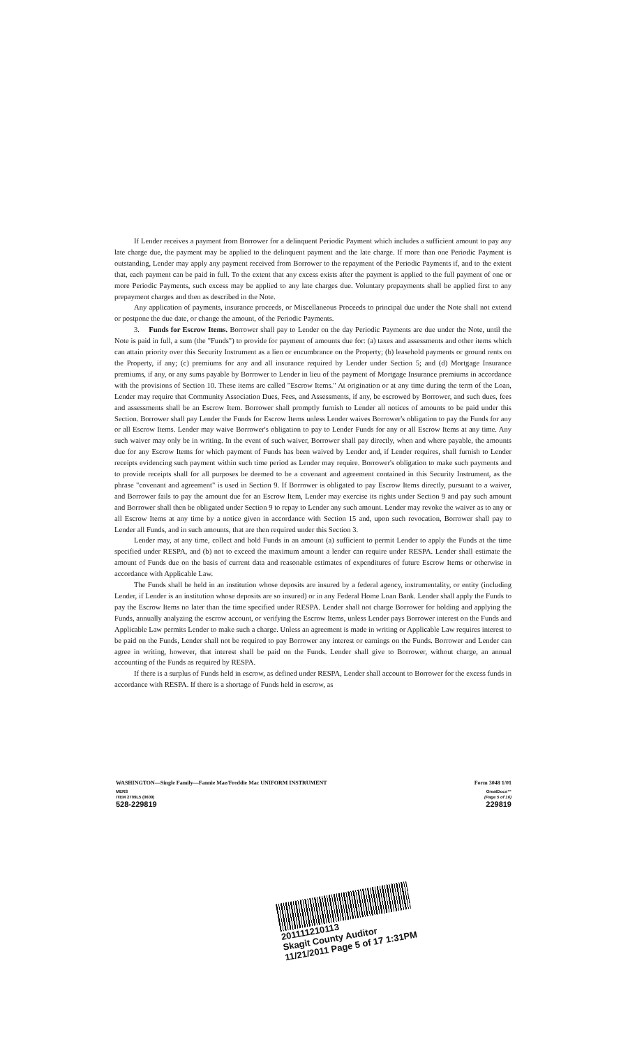If Lender receives a payment from Borrower for a delinquent Periodic Payment which includes a sufficient amount to pay any late charge due, the payment may be applied to the delinquent payment and the late charge. If more than one Periodic Payment is outstanding, Lender may apply any payment received from Borrower to the repayment of the Periodic Payments if, and to the extent that, each payment can be paid in full. To the extent that any excess exists after the payment is applied to the full payment of one or more Periodic Payments, such excess may be applied to any late charges due. Voluntary prepayments shall be applied first to any prepayment charges and then as described in the Note.
Any application of payments, insurance proceeds, or Miscellaneous Proceeds to principal due under the Note shall not extend or postpone the due date, or change the amount, of the Periodic Payments.
3. Funds for Escrow Items. Borrower shall pay to Lender on the day Periodic Payments are due under the Note, until the Note is paid in full, a sum (the "Funds") to provide for payment of amounts due for: (a) taxes and assessments and other items which can attain priority over this Security Instrument as a lien or encumbrance on the Property; (b) leasehold payments or ground rents on the Property, if any; (c) premiums for any and all insurance required by Lender under Section 5; and (d) Mortgage Insurance premiums, if any, or any sums payable by Borrower to Lender in lieu of the payment of Mortgage Insurance premiums in accordance with the provisions of Section 10. These items are called "Escrow Items." At origination or at any time during the term of the Loan, Lender may require that Community Association Dues, Fees, and Assessments, if any, be escrowed by Borrower, and such dues, fees and assessments shall be an Escrow Item. Borrower shall promptly furnish to Lender all notices of amounts to be paid under this Section. Borrower shall pay Lender the Funds for Escrow Items unless Lender waives Borrower's obligation to pay the Funds for any or all Escrow Items. Lender may waive Borrower's obligation to pay to Lender Funds for any or all Escrow Items at any time. Any such waiver may only be in writing. In the event of such waiver, Borrower shall pay directly, when and where payable, the amounts due for any Escrow Items for which payment of Funds has been waived by Lender and, if Lender requires, shall furnish to Lender receipts evidencing such payment within such time period as Lender may require. Borrower's obligation to make such payments and to provide receipts shall for all purposes be deemed to be a covenant and agreement contained in this Security Instrument, as the phrase "covenant and agreement" is used in Section 9. If Borrower is obligated to pay Escrow Items directly, pursuant to a waiver, and Borrower fails to pay the amount due for an Escrow Item, Lender may exercise its rights under Section 9 and pay such amount and Borrower shall then be obligated under Section 9 to repay to Lender any such amount. Lender may revoke the waiver as to any or all Escrow Items at any time by a notice given in accordance with Section 15 and, upon such revocation, Borrower shall pay to Lender all Funds, and in such amounts, that are then required under this Section 3.
Lender may, at any time, collect and hold Funds in an amount (a) sufficient to permit Lender to apply the Funds at the time specified under RESPA, and (b) not to exceed the maximum amount a lender can require under RESPA. Lender shall estimate the amount of Funds due on the basis of current data and reasonable estimates of expenditures of future Escrow Items or otherwise in accordance with Applicable Law.
The Funds shall be held in an institution whose deposits are insured by a federal agency, instrumentality, or entity (including Lender, if Lender is an institution whose deposits are so insured) or in any Federal Home Loan Bank. Lender shall apply the Funds to pay the Escrow Items no later than the time specified under RESPA. Lender shall not charge Borrower for holding and applying the Funds, annually analyzing the escrow account, or verifying the Escrow Items, unless Lender pays Borrower interest on the Funds and Applicable Law permits Lender to make such a charge. Unless an agreement is made in writing or Applicable Law requires interest to be paid on the Funds, Lender shall not be required to pay Borrower any interest or earnings on the Funds. Borrower and Lender can agree in writing, however, that interest shall be paid on the Funds. Lender shall give to Borrower, without charge, an annual accounting of the Funds as required by RESPA.
If there is a surplus of Funds held in escrow, as defined under RESPA, Lender shall account to Borrower for the excess funds in accordance with RESPA. If there is a shortage of Funds held in escrow, as
WASHINGTON—Single Family—Fannie Mae/Freddie Mac UNIFORM INSTRUMENT Form 3048 1/01
MERS
ITEM 2709L5 (0609)
528-229819
GreatDocs™
(Page 5 of 16)
229819
201111210113
Skagit County Auditor
11/21/2011 Page 5 of 17 1:31PM